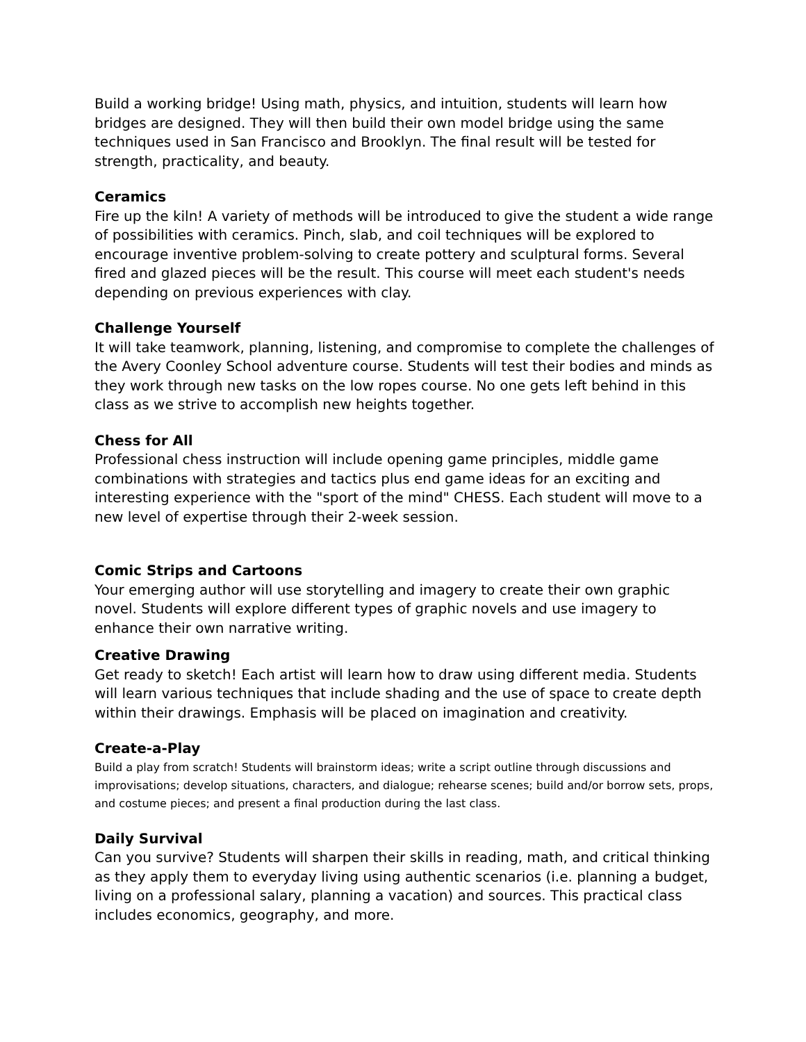Build a working bridge! Using math, physics, and intuition, students will learn how bridges are designed. They will then build their own model bridge using the same techniques used in San Francisco and Brooklyn. The final result will be tested for strength, practicality, and beauty.
Ceramics
Fire up the kiln! A variety of methods will be introduced to give the student a wide range of possibilities with ceramics. Pinch, slab, and coil techniques will be explored to encourage inventive problem-solving to create pottery and sculptural forms. Several fired and glazed pieces will be the result. This course will meet each student's needs depending on previous experiences with clay.
Challenge Yourself
It will take teamwork, planning, listening, and compromise to complete the challenges of the Avery Coonley School adventure course. Students will test their bodies and minds as they work through new tasks on the low ropes course. No one gets left behind in this class as we strive to accomplish new heights together.
Chess for All
Professional chess instruction will include opening game principles, middle game combinations with strategies and tactics plus end game ideas for an exciting and interesting experience with the "sport of the mind" CHESS. Each student will move to a new level of expertise through their 2-week session.
Comic Strips and Cartoons
Your emerging author will use storytelling and imagery to create their own graphic novel. Students will explore different types of graphic novels and use imagery to enhance their own narrative writing.
Creative Drawing
Get ready to sketch! Each artist will learn how to draw using different media. Students will learn various techniques that include shading and the use of space to create depth within their drawings. Emphasis will be placed on imagination and creativity.
Create-a-Play
Build a play from scratch! Students will brainstorm ideas; write a script outline through discussions and improvisations; develop situations, characters, and dialogue; rehearse scenes; build and/or borrow sets, props, and costume pieces; and present a final production during the last class.
Daily Survival
Can you survive? Students will sharpen their skills in reading, math, and critical thinking as they apply them to everyday living using authentic scenarios (i.e. planning a budget, living on a professional salary, planning a vacation) and sources. This practical class includes economics, geography, and more.